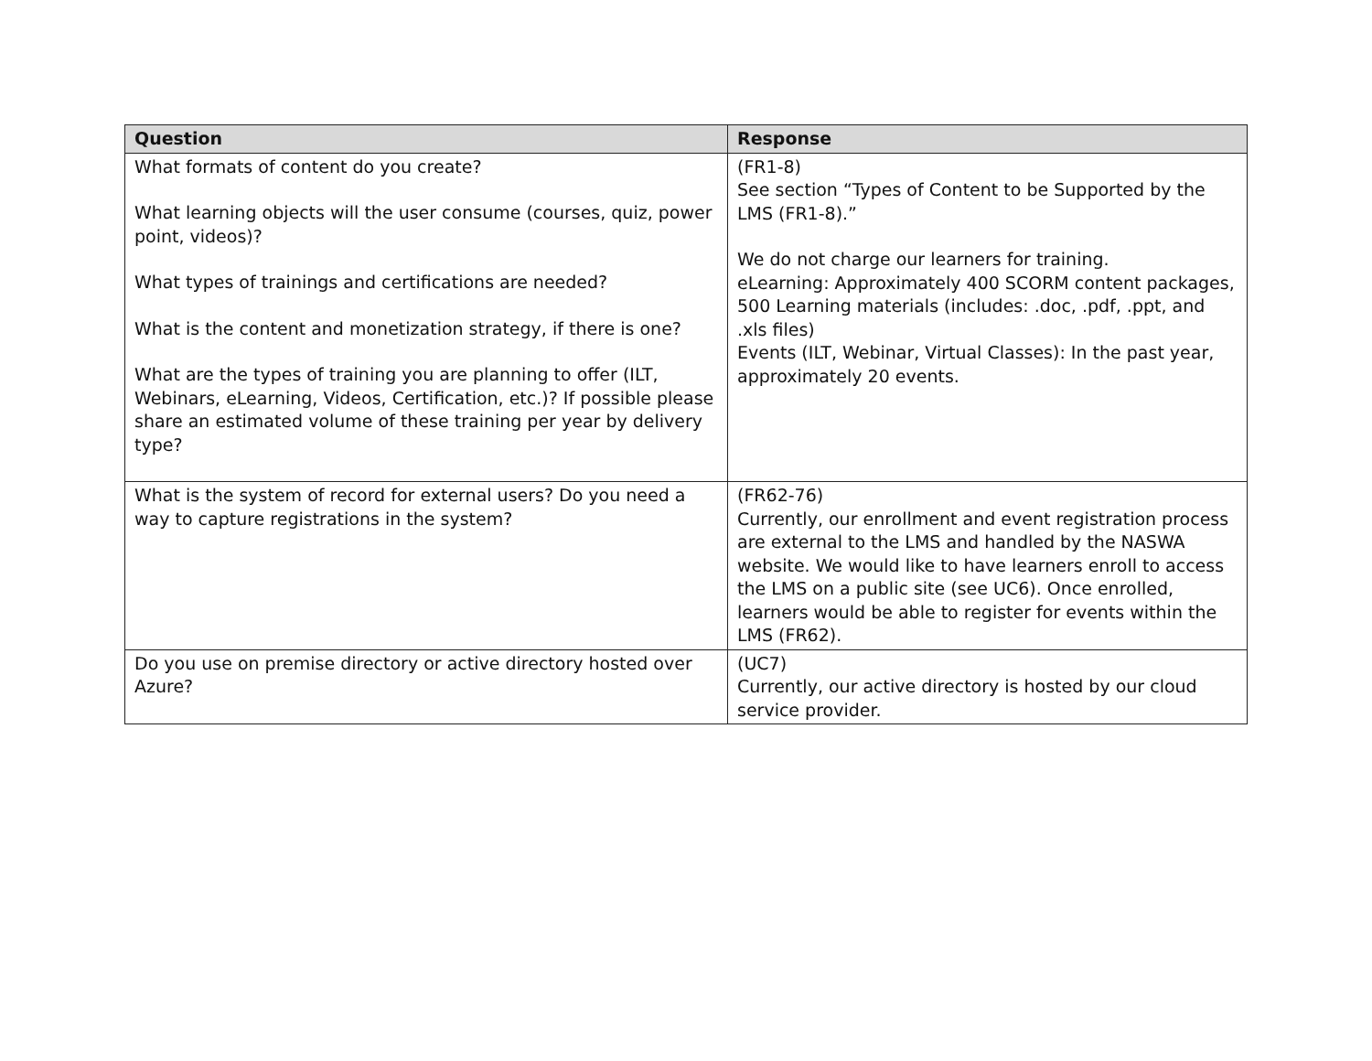| Question | Response |
| --- | --- |
| What formats of content do you create? What learning objects will the user consume (courses, quiz, power point, videos)? What types of trainings and certifications are needed? What is the content and monetization strategy, if there is one? What are the types of training you are planning to offer (ILT, Webinars, eLearning, Videos, Certification, etc.)? If possible please share an estimated volume of these training per year by delivery type? | (FR1-8) See section “Types of Content to be Supported by the LMS (FR1-8).” We do not charge our learners for training. eLearning: Approximately 400 SCORM content packages, 500 Learning materials (includes: .doc, .pdf, .ppt, and .xls files) Events (ILT, Webinar, Virtual Classes): In the past year, approximately 20 events. |
| What is the system of record for external users? Do you need a way to capture registrations in the system? | (FR62-76) Currently, our enrollment and event registration process are external to the LMS and handled by the NASWA website. We would like to have learners enroll to access the LMS on a public site (see UC6). Once enrolled, learners would be able to register for events within the LMS (FR62). |
| Do you use on premise directory or active directory hosted over Azure? | (UC7) Currently, our active directory is hosted by our cloud service provider. |